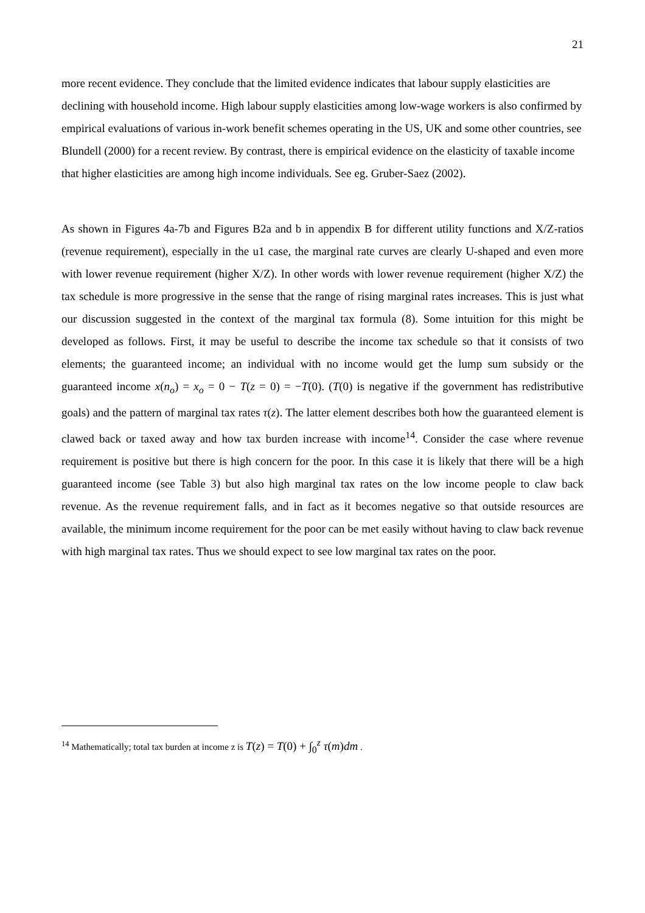21
more recent evidence. They conclude that the limited evidence indicates that labour supply elasticities are declining with household income. High labour supply elasticities among low-wage workers is also confirmed by empirical evaluations of various in-work benefit schemes operating in the US, UK and some other countries, see Blundell (2000) for a recent review. By contrast, there is empirical evidence on the elasticity of taxable income that higher elasticities are among high income individuals. See eg. Gruber-Saez (2002).
As shown in Figures 4a-7b and Figures B2a and b in appendix B for different utility functions and X/Z-ratios (revenue requirement), especially in the u1 case, the marginal rate curves are clearly U-shaped and even more with lower revenue requirement (higher X/Z). In other words with lower revenue requirement (higher X/Z) the tax schedule is more progressive in the sense that the range of rising marginal rates increases. This is just what our discussion suggested in the context of the marginal tax formula (8). Some intuition for this might be developed as follows. First, it may be useful to describe the income tax schedule so that it consists of two elements; the guaranteed income; an individual with no income would get the lump sum subsidy or the guaranteed income x(n<sub>o</sub>) = x<sub>o</sub> = 0 − T(z = 0) = −T(0). (T(0) is negative if the government has redistributive goals) and the pattern of marginal tax rates τ(z). The latter element describes both how the guaranteed element is clawed back or taxed away and how tax burden increase with income<sup>14</sup>. Consider the case where revenue requirement is positive but there is high concern for the poor. In this case it is likely that there will be a high guaranteed income (see Table 3) but also high marginal tax rates on the low income people to claw back revenue. As the revenue requirement falls, and in fact as it becomes negative so that outside resources are available, the minimum income requirement for the poor can be met easily without having to claw back revenue with high marginal tax rates. Thus we should expect to see low marginal tax rates on the poor.
<sup>14</sup> Mathematically; total tax burden at income z is T(z) = T(0) + ∫<sub>0</sub><sup>z</sup> τ(m)dm .